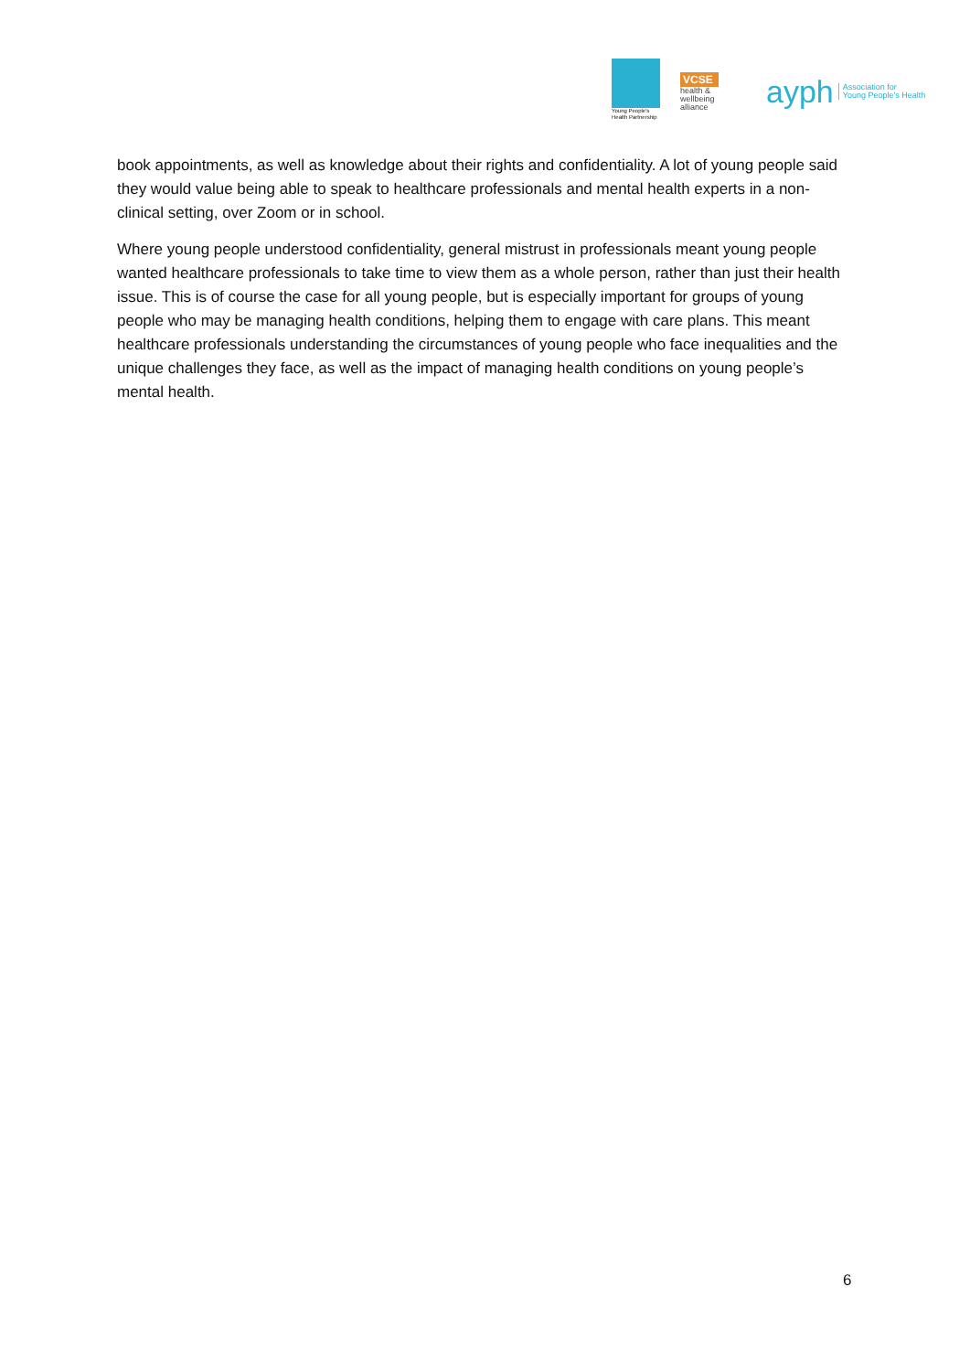Young People's Health Partnership
VCSE
health &
wellbeing
alliance
ayph Association for
Young People's Health
book appointments, as well as knowledge about their rights and confidentiality. A lot of young people said they would value being able to speak to healthcare professionals and mental health experts in a non-clinical setting, over Zoom or in school.
Where young people understood confidentiality, general mistrust in professionals meant young people wanted healthcare professionals to take time to view them as a whole person, rather than just their health issue. This is of course the case for all young people, but is especially important for groups of young people who may be managing health conditions, helping them to engage with care plans. This meant healthcare professionals understanding the circumstances of young people who face inequalities and the unique challenges they face, as well as the impact of managing health conditions on young people’s mental health.
6